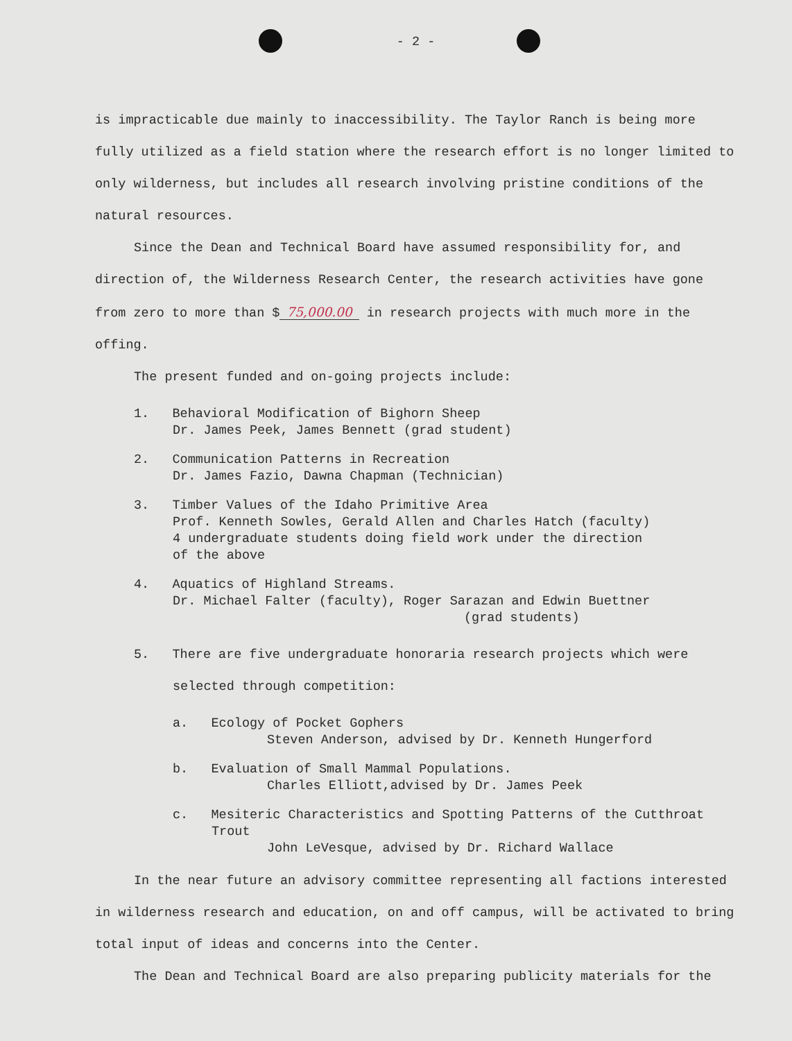- 2 -
is impracticable due mainly to inaccessibility. The Taylor Ranch is being more fully utilized as a field station where the research effort is no longer limited to only wilderness, but includes all research involving pristine conditions of the natural resources.
Since the Dean and Technical Board have assumed responsibility for, and direction of, the Wilderness Research Center, the research activities have gone from zero to more than $ 75,000.00 in research projects with much more in the offing.
The present funded and on-going projects include:
1. Behavioral Modification of Bighorn Sheep
Dr. James Peek, James Bennett (grad student)
2. Communication Patterns in Recreation
Dr. James Fazio, Dawna Chapman (Technician)
3. Timber Values of the Idaho Primitive Area
Prof. Kenneth Sowles, Gerald Allen and Charles Hatch (faculty)
4 undergraduate students doing field work under the direction
of the above
4. Aquatics of Highland Streams.
Dr. Michael Falter (faculty), Roger Sarazan and Edwin Buettner
(grad students)
5. There are five undergraduate honoraria research projects which were
selected through competition:
a. Ecology of Pocket Gophers
Steven Anderson, advised by Dr. Kenneth Hungerford
b. Evaluation of Small Mammal Populations.
Charles Elliott,advised by Dr. James Peek
c. Mesiteric Characteristics and Spotting Patterns of the Cutthroat
Trout
John LeVesque, advised by Dr. Richard Wallace
In the near future an advisory committee representing all factions interested in wilderness research and education, on and off campus, will be activated to bring total input of ideas and concerns into the Center.
The Dean and Technical Board are also preparing publicity materials for the